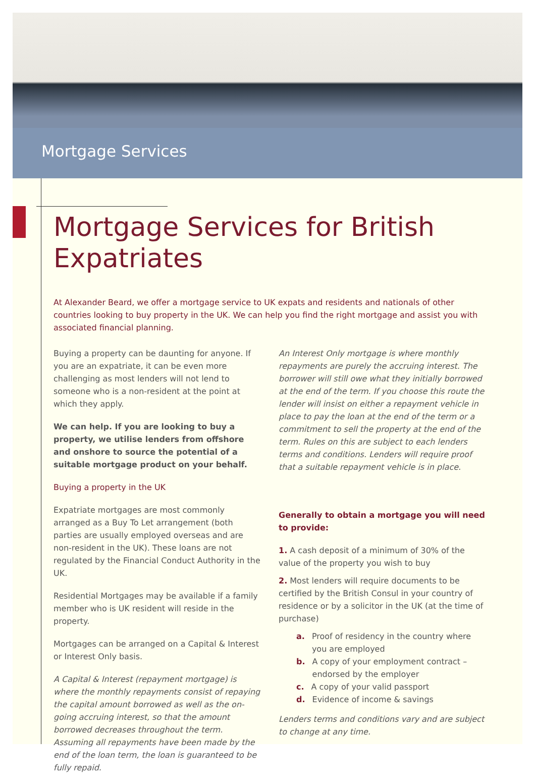Mortgage Services
Mortgage Services for British Expatriates
At Alexander Beard, we offer a mortgage service to UK expats and residents and nationals of other countries looking to buy property in the UK. We can help you find the right mortgage and assist you with associated financial planning.
Buying a property can be daunting for anyone. If you are an expatriate, it can be even more challenging as most lenders will not lend to someone who is a non-resident at the point at which they apply.
We can help. If you are looking to buy a property, we utilise lenders from offshore and onshore to source the potential of a suitable mortgage product on your behalf.
Buying a property in the UK
Expatriate mortgages are most commonly arranged as a Buy To Let arrangement (both parties are usually employed overseas and are non-resident in the UK). These loans are not regulated by the Financial Conduct Authority in the UK.
Residential Mortgages may be available if a family member who is UK resident will reside in the property.
Mortgages can be arranged on a Capital & Interest or Interest Only basis.
A Capital & Interest (repayment mortgage) is where the monthly repayments consist of repaying the capital amount borrowed as well as the on-going accruing interest, so that the amount borrowed decreases throughout the term. Assuming all repayments have been made by the end of the loan term, the loan is guaranteed to be fully repaid.
An Interest Only mortgage is where monthly repayments are purely the accruing interest. The borrower will still owe what they initially borrowed at the end of the term. If you choose this route the lender will insist on either a repayment vehicle in place to pay the loan at the end of the term or a commitment to sell the property at the end of the term. Rules on this are subject to each lenders terms and conditions. Lenders will require proof that a suitable repayment vehicle is in place.
Generally to obtain a mortgage you will need to provide:
1. A cash deposit of a minimum of 30% of the value of the property you wish to buy
2. Most lenders will require documents to be certified by the British Consul in your country of residence or by a solicitor in the UK (at the time of purchase)
a. Proof of residency in the country where you are employed
b. A copy of your employment contract – endorsed by the employer
c. A copy of your valid passport
d. Evidence of income & savings
Lenders terms and conditions vary and are subject to change at any time.